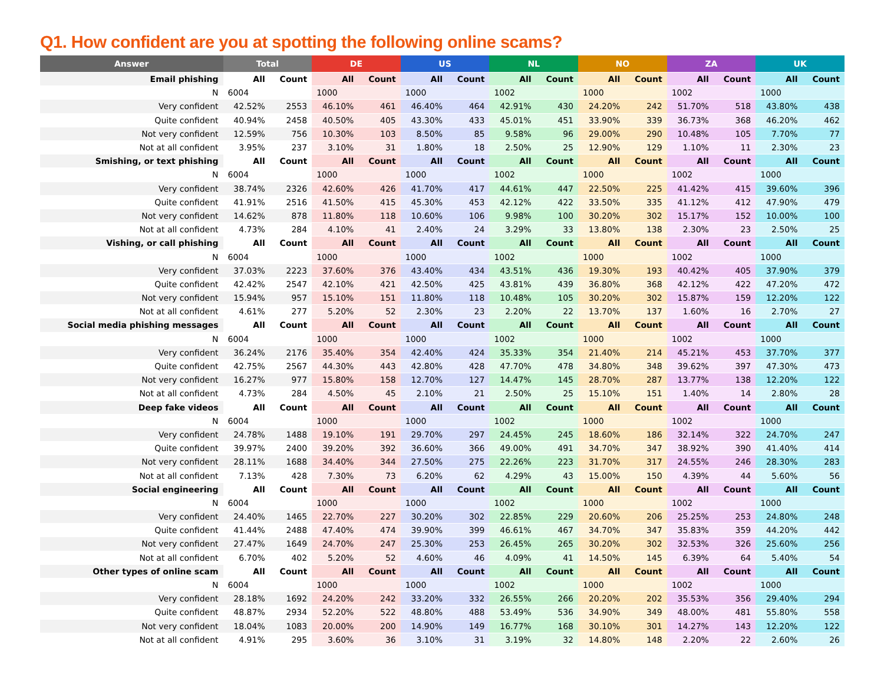Q1. How confident are you at spotting the following online scams?
| Answer | Total | | DE | | US | | NL | | NO | | ZA | | UK | |
| --- | --- | --- | --- | --- | --- | --- | --- | --- | --- | --- | --- | --- | --- | --- |
| Email phishing | All | Count | All | Count | All | Count | All | Count | All | Count | All | Count | All | Count |
| N | 6004 | | 1000 | | 1000 | | 1002 | | 1000 | | 1002 | | 1000 | |
| Very confident | 42.52% | 2553 | 46.10% | 461 | 46.40% | 464 | 42.91% | 430 | 24.20% | 242 | 51.70% | 518 | 43.80% | 438 |
| Quite confident | 40.94% | 2458 | 40.50% | 405 | 43.30% | 433 | 45.01% | 451 | 33.90% | 339 | 36.73% | 368 | 46.20% | 462 |
| Not very confident | 12.59% | 756 | 10.30% | 103 | 8.50% | 85 | 9.58% | 96 | 29.00% | 290 | 10.48% | 105 | 7.70% | 77 |
| Not at all confident | 3.95% | 237 | 3.10% | 31 | 1.80% | 18 | 2.50% | 25 | 12.90% | 129 | 1.10% | 11 | 2.30% | 23 |
| Smishing, or text phishing | All | Count | All | Count | All | Count | All | Count | All | Count | All | Count | All | Count |
| N | 6004 | | 1000 | | 1000 | | 1002 | | 1000 | | 1002 | | 1000 | |
| Very confident | 38.74% | 2326 | 42.60% | 426 | 41.70% | 417 | 44.61% | 447 | 22.50% | 225 | 41.42% | 415 | 39.60% | 396 |
| Quite confident | 41.91% | 2516 | 41.50% | 415 | 45.30% | 453 | 42.12% | 422 | 33.50% | 335 | 41.12% | 412 | 47.90% | 479 |
| Not very confident | 14.62% | 878 | 11.80% | 118 | 10.60% | 106 | 9.98% | 100 | 30.20% | 302 | 15.17% | 152 | 10.00% | 100 |
| Not at all confident | 4.73% | 284 | 4.10% | 41 | 2.40% | 24 | 3.29% | 33 | 13.80% | 138 | 2.30% | 23 | 2.50% | 25 |
| Vishing, or call phishing | All | Count | All | Count | All | Count | All | Count | All | Count | All | Count | All | Count |
| N | 6004 | | 1000 | | 1000 | | 1002 | | 1000 | | 1002 | | 1000 | |
| Very confident | 37.03% | 2223 | 37.60% | 376 | 43.40% | 434 | 43.51% | 436 | 19.30% | 193 | 40.42% | 405 | 37.90% | 379 |
| Quite confident | 42.42% | 2547 | 42.10% | 421 | 42.50% | 425 | 43.81% | 439 | 36.80% | 368 | 42.12% | 422 | 47.20% | 472 |
| Not very confident | 15.94% | 957 | 15.10% | 151 | 11.80% | 118 | 10.48% | 105 | 30.20% | 302 | 15.87% | 159 | 12.20% | 122 |
| Not at all confident | 4.61% | 277 | 5.20% | 52 | 2.30% | 23 | 2.20% | 22 | 13.70% | 137 | 1.60% | 16 | 2.70% | 27 |
| Social media phishing messages | All | Count | All | Count | All | Count | All | Count | All | Count | All | Count | All | Count |
| N | 6004 | | 1000 | | 1000 | | 1002 | | 1000 | | 1002 | | 1000 | |
| Very confident | 36.24% | 2176 | 35.40% | 354 | 42.40% | 424 | 35.33% | 354 | 21.40% | 214 | 45.21% | 453 | 37.70% | 377 |
| Quite confident | 42.75% | 2567 | 44.30% | 443 | 42.80% | 428 | 47.70% | 478 | 34.80% | 348 | 39.62% | 397 | 47.30% | 473 |
| Not very confident | 16.27% | 977 | 15.80% | 158 | 12.70% | 127 | 14.47% | 145 | 28.70% | 287 | 13.77% | 138 | 12.20% | 122 |
| Not at all confident | 4.73% | 284 | 4.50% | 45 | 2.10% | 21 | 2.50% | 25 | 15.10% | 151 | 1.40% | 14 | 2.80% | 28 |
| Deep fake videos | All | Count | All | Count | All | Count | All | Count | All | Count | All | Count | All | Count |
| N | 6004 | | 1000 | | 1000 | | 1002 | | 1000 | | 1002 | | 1000 | |
| Very confident | 24.78% | 1488 | 19.10% | 191 | 29.70% | 297 | 24.45% | 245 | 18.60% | 186 | 32.14% | 322 | 24.70% | 247 |
| Quite confident | 39.97% | 2400 | 39.20% | 392 | 36.60% | 366 | 49.00% | 491 | 34.70% | 347 | 38.92% | 390 | 41.40% | 414 |
| Not very confident | 28.11% | 1688 | 34.40% | 344 | 27.50% | 275 | 22.26% | 223 | 31.70% | 317 | 24.55% | 246 | 28.30% | 283 |
| Not at all confident | 7.13% | 428 | 7.30% | 73 | 6.20% | 62 | 4.29% | 43 | 15.00% | 150 | 4.39% | 44 | 5.60% | 56 |
| Social engineering | All | Count | All | Count | All | Count | All | Count | All | Count | All | Count | All | Count |
| N | 6004 | | 1000 | | 1000 | | 1002 | | 1000 | | 1002 | | 1000 | |
| Very confident | 24.40% | 1465 | 22.70% | 227 | 30.20% | 302 | 22.85% | 229 | 20.60% | 206 | 25.25% | 253 | 24.80% | 248 |
| Quite confident | 41.44% | 2488 | 47.40% | 474 | 39.90% | 399 | 46.61% | 467 | 34.70% | 347 | 35.83% | 359 | 44.20% | 442 |
| Not very confident | 27.47% | 1649 | 24.70% | 247 | 25.30% | 253 | 26.45% | 265 | 30.20% | 302 | 32.53% | 326 | 25.60% | 256 |
| Not at all confident | 6.70% | 402 | 5.20% | 52 | 4.60% | 46 | 4.09% | 41 | 14.50% | 145 | 6.39% | 64 | 5.40% | 54 |
| Other types of online scam | All | Count | All | Count | All | Count | All | Count | All | Count | All | Count | All | Count |
| N | 6004 | | 1000 | | 1000 | | 1002 | | 1000 | | 1002 | | 1000 | |
| Very confident | 28.18% | 1692 | 24.20% | 242 | 33.20% | 332 | 26.55% | 266 | 20.20% | 202 | 35.53% | 356 | 29.40% | 294 |
| Quite confident | 48.87% | 2934 | 52.20% | 522 | 48.80% | 488 | 53.49% | 536 | 34.90% | 349 | 48.00% | 481 | 55.80% | 558 |
| Not very confident | 18.04% | 1083 | 20.00% | 200 | 14.90% | 149 | 16.77% | 168 | 30.10% | 301 | 14.27% | 143 | 12.20% | 122 |
| Not at all confident | 4.91% | 295 | 3.60% | 36 | 3.10% | 31 | 3.19% | 32 | 14.80% | 148 | 2.20% | 22 | 2.60% | 26 |